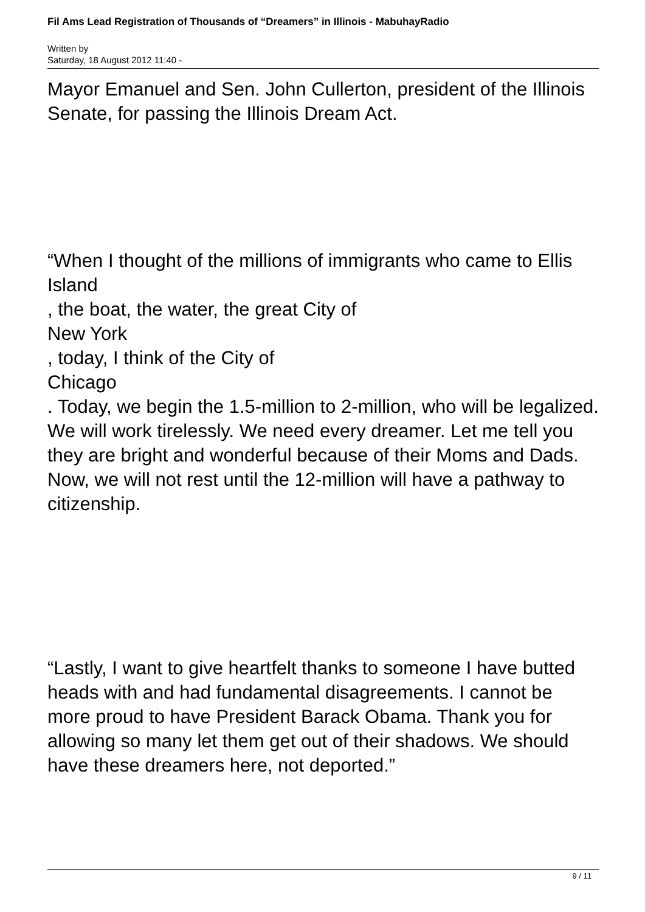Fil Ams Lead Registration of Thousands of “Dreamers” in Illinois - MabuhayRadio
Written by
Saturday, 18 August 2012 11:40 -
Mayor Emanuel and Sen. John Cullerton, president of the Illinois Senate, for passing the Illinois Dream Act.
“When I thought of the millions of immigrants who came to Ellis
Island
, the boat, the water, the great City of
New York
, today, I think of the City of
Chicago
. Today, we begin the 1.5-million to 2-million, who will be legalized. We will work tirelessly. We need every dreamer. Let me tell you they are bright and wonderful because of their Moms and Dads. Now, we will not rest until the 12-million will have a pathway to citizenship.
“Lastly, I want to give heartfelt thanks to someone I have butted heads with and had fundamental disagreements. I cannot be more proud to have President Barack Obama. Thank you for allowing so many let them get out of their shadows. We should have these dreamers here, not deported.”
9 / 11